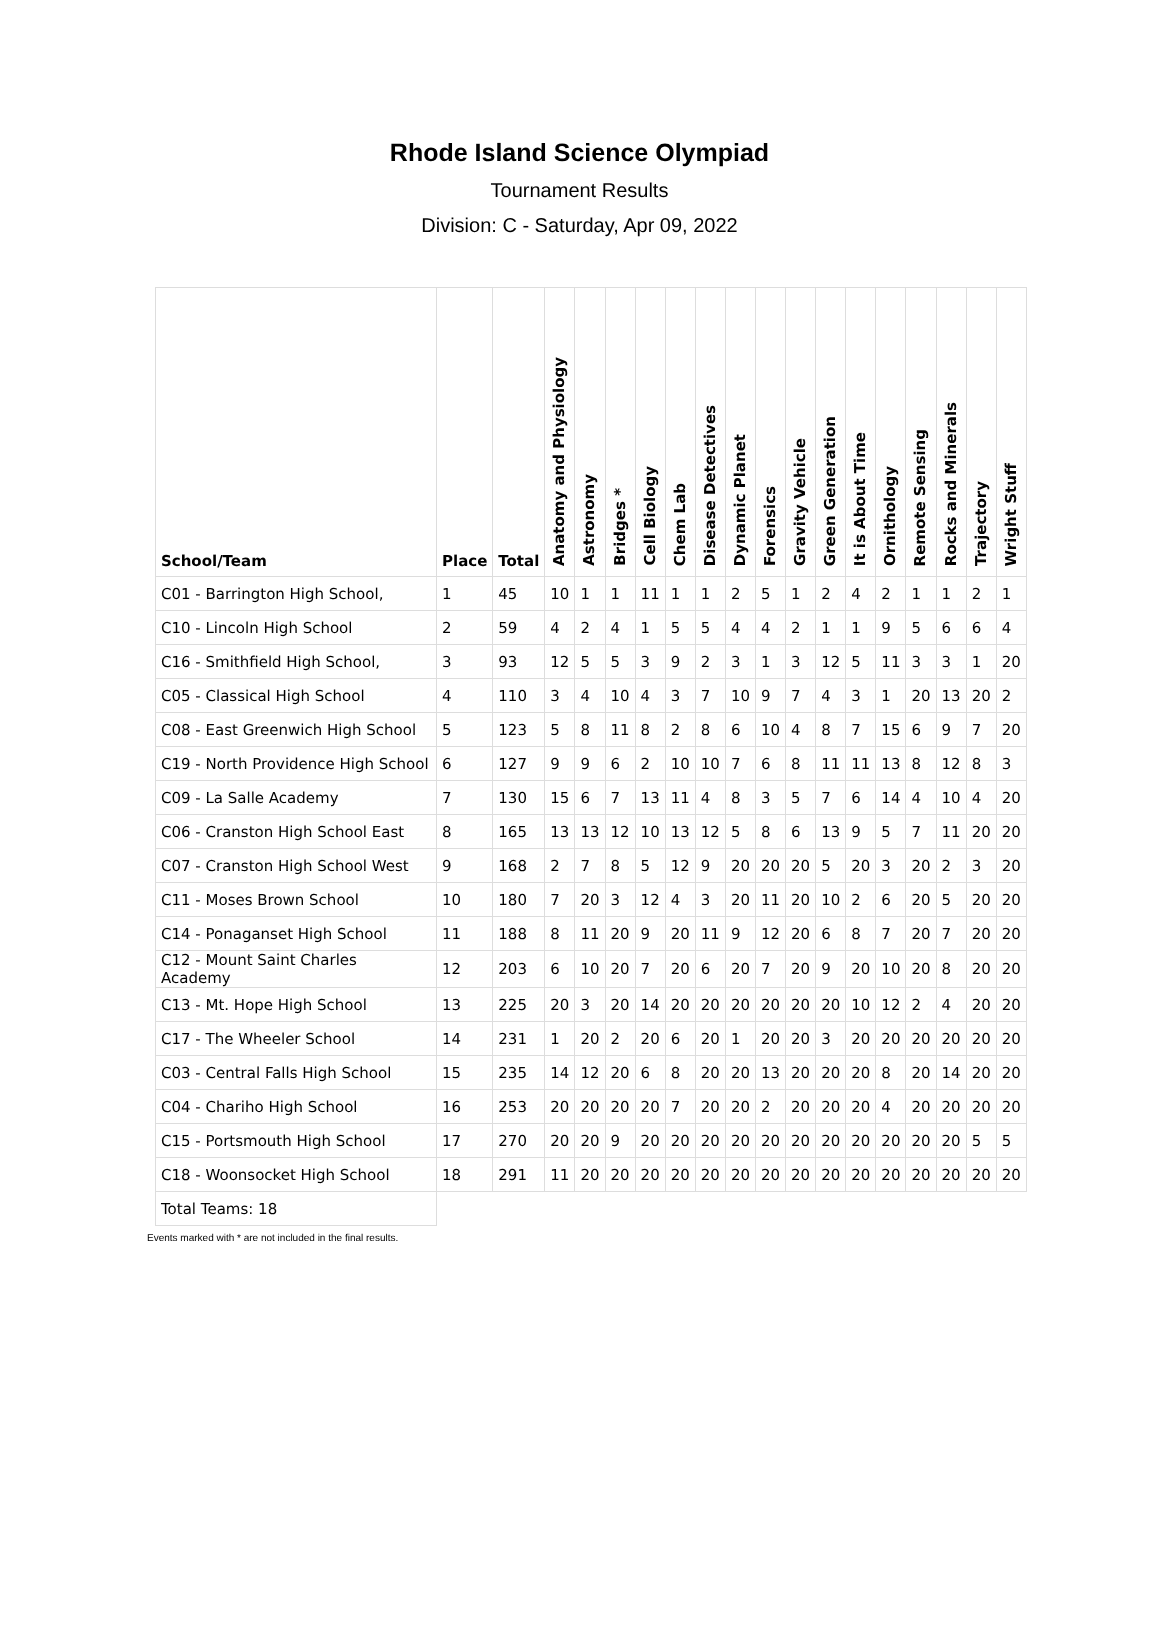Rhode Island Science Olympiad
Tournament Results
Division: C - Saturday, Apr 09, 2022
| School/Team | Place | Total | Anatomy and Physiology | Astronomy | Bridges * | Cell Biology | Chem Lab | Disease Detectives | Dynamic Planet | Forensics | Gravity Vehicle | Green Generation | It is About Time | Ornithology | Remote Sensing | Rocks and Minerals | Trajectory | Wright Stuff |
| --- | --- | --- | --- | --- | --- | --- | --- | --- | --- | --- | --- | --- | --- | --- | --- | --- | --- | --- |
| C01 - Barrington High School, | 1 | 45 | 10 | 1 | 1 | 11 | 1 | 1 | 2 | 5 | 1 | 2 | 4 | 2 | 1 | 1 | 2 | 1 |
| C10 - Lincoln High School | 2 | 59 | 4 | 2 | 4 | 1 | 5 | 5 | 4 | 4 | 2 | 1 | 1 | 9 | 5 | 6 | 6 | 4 |
| C16 - Smithfield High School, | 3 | 93 | 12 | 5 | 5 | 3 | 9 | 2 | 3 | 1 | 3 | 12 | 5 | 11 | 3 | 3 | 1 | 20 |
| C05 - Classical High School | 4 | 110 | 3 | 4 | 10 | 4 | 3 | 7 | 10 | 9 | 7 | 4 | 3 | 1 | 20 | 13 | 20 | 2 |
| C08 - East Greenwich High School | 5 | 123 | 5 | 8 | 11 | 8 | 2 | 8 | 6 | 10 | 4 | 8 | 7 | 15 | 6 | 9 | 7 | 20 |
| C19 - North Providence High School | 6 | 127 | 9 | 9 | 6 | 2 | 10 | 10 | 7 | 6 | 8 | 11 | 11 | 13 | 8 | 12 | 8 | 3 |
| C09 - La Salle Academy | 7 | 130 | 15 | 6 | 7 | 13 | 11 | 4 | 8 | 3 | 5 | 7 | 6 | 14 | 4 | 10 | 4 | 20 |
| C06 - Cranston High School East | 8 | 165 | 13 | 13 | 12 | 10 | 13 | 12 | 5 | 8 | 6 | 13 | 9 | 5 | 7 | 11 | 20 | 20 |
| C07 - Cranston High School West | 9 | 168 | 2 | 7 | 8 | 5 | 12 | 9 | 20 | 20 | 20 | 5 | 20 | 3 | 20 | 2 | 3 | 20 |
| C11 - Moses Brown School | 10 | 180 | 7 | 20 | 3 | 12 | 4 | 3 | 20 | 11 | 20 | 10 | 2 | 6 | 20 | 5 | 20 | 20 |
| C14 - Ponaganset High School | 11 | 188 | 8 | 11 | 20 | 9 | 20 | 11 | 9 | 12 | 20 | 6 | 8 | 7 | 20 | 7 | 20 | 20 |
| C12 - Mount Saint Charles Academy | 12 | 203 | 6 | 10 | 20 | 7 | 20 | 6 | 20 | 7 | 20 | 9 | 20 | 10 | 20 | 8 | 20 | 20 |
| C13 - Mt. Hope High School | 13 | 225 | 20 | 3 | 20 | 14 | 20 | 20 | 20 | 20 | 20 | 20 | 10 | 12 | 2 | 4 | 20 | 20 |
| C17 - The Wheeler School | 14 | 231 | 1 | 20 | 2 | 20 | 6 | 20 | 1 | 20 | 20 | 3 | 20 | 20 | 20 | 20 | 20 | 20 |
| C03 - Central Falls High School | 15 | 235 | 14 | 12 | 20 | 6 | 8 | 20 | 20 | 13 | 20 | 20 | 20 | 8 | 20 | 14 | 20 | 20 |
| C04 - Chariho High School | 16 | 253 | 20 | 20 | 20 | 20 | 7 | 20 | 20 | 2 | 20 | 20 | 20 | 4 | 20 | 20 | 20 | 20 |
| C15 - Portsmouth High School | 17 | 270 | 20 | 20 | 9 | 20 | 20 | 20 | 20 | 20 | 20 | 20 | 20 | 20 | 20 | 20 | 5 | 5 |
| C18 - Woonsocket High School | 18 | 291 | 11 | 20 | 20 | 20 | 20 | 20 | 20 | 20 | 20 | 20 | 20 | 20 | 20 | 20 | 20 | 20 |
| Total Teams: 18 | | | | | | | | | | | | | | | | | | |
Events marked with * are not included in the final results.